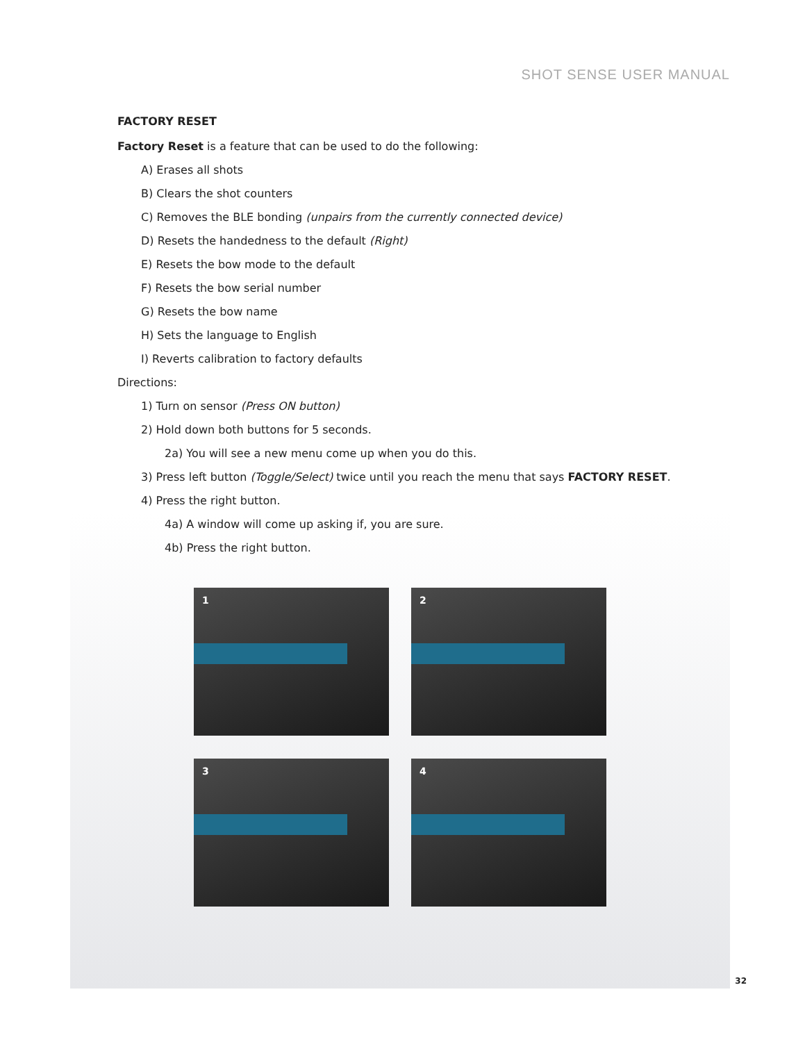SHOT SENSE USER MANUAL
FACTORY RESET
Factory Reset is a feature that can be used to do the following:
A) Erases all shots
B) Clears the shot counters
C) Removes the BLE bonding (unpairs from the currently connected device)
D) Resets the handedness to the default (Right)
E) Resets the bow mode to the default
F) Resets the bow serial number
G) Resets the bow name
H) Sets the language to English
I) Reverts calibration to factory defaults
Directions:
1) Turn on sensor (Press ON button)
2) Hold down both buttons for 5 seconds.
2a) You will see a new menu come up when you do this.
3) Press left button (Toggle/Select) twice until you reach the menu that says FACTORY RESET.
4) Press the right button.
4a) A window will come up asking if, you are sure.
4b) Press the right button.
1
2
3
4
32